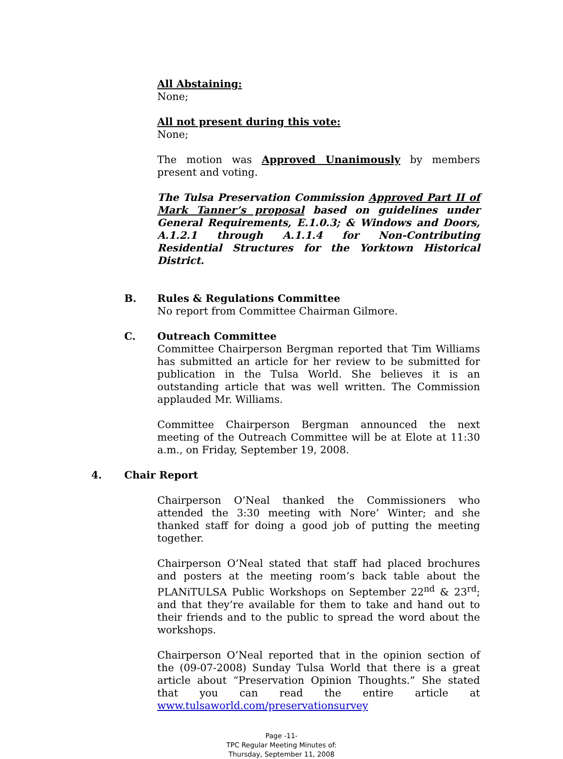All Abstaining:
None;
All not present during this vote:
None;
The motion was Approved Unanimously by members present and voting.
The Tulsa Preservation Commission Approved Part II of Mark Tanner’s proposal based on guidelines under General Requirements, E.1.0.3; & Windows and Doors, A.1.2.1 through A.1.1.4 for Non-Contributing Residential Structures for the Yorktown Historical District.
B. Rules & Regulations Committee
No report from Committee Chairman Gilmore.
C. Outreach Committee
Committee Chairperson Bergman reported that Tim Williams has submitted an article for her review to be submitted for publication in the Tulsa World. She believes it is an outstanding article that was well written. The Commission applauded Mr. Williams.
Committee Chairperson Bergman announced the next meeting of the Outreach Committee will be at Elote at 11:30 a.m., on Friday, September 19, 2008.
4. Chair Report
Chairperson O’Neal thanked the Commissioners who attended the 3:30 meeting with Nore’ Winter; and she thanked staff for doing a good job of putting the meeting together.
Chairperson O’Neal stated that staff had placed brochures and posters at the meeting room’s back table about the PLANiTULSA Public Workshops on September 22<sup>nd</sup> & 23<sup>rd</sup>; and that they’re available for them to take and hand out to their friends and to the public to spread the word about the workshops.
Chairperson O’Neal reported that in the opinion section of the (09-07-2008) Sunday Tulsa World that there is a great article about “Preservation Opinion Thoughts.” She stated that you can read the entire article at www.tulsaworld.com/preservationsurvey
Page -11-
TPC Regular Meeting Minutes of:
Thursday, September 11, 2008